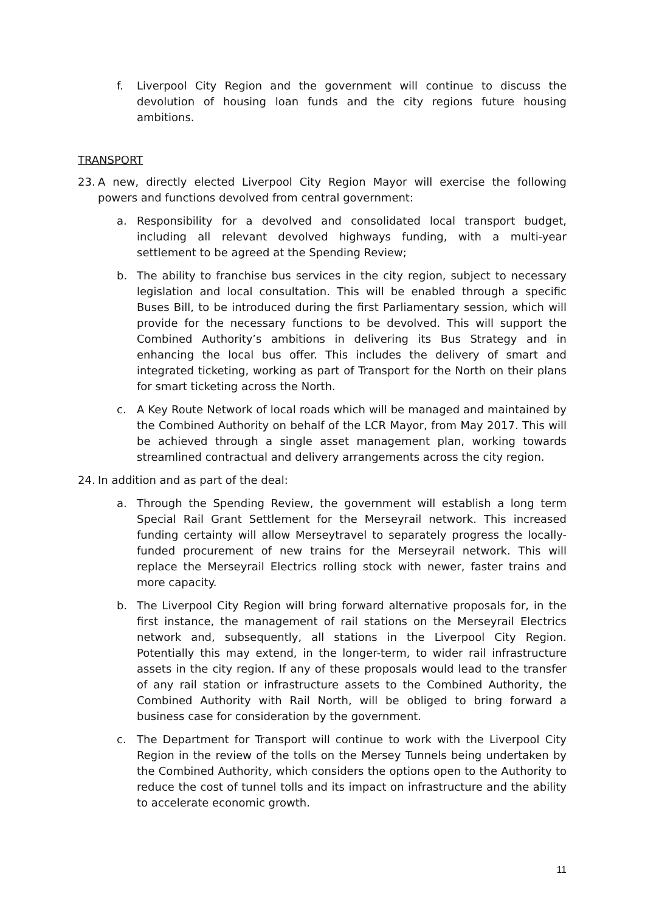f. Liverpool City Region and the government will continue to discuss the devolution of housing loan funds and the city regions future housing ambitions.
TRANSPORT
23. A new, directly elected Liverpool City Region Mayor will exercise the following powers and functions devolved from central government:
a. Responsibility for a devolved and consolidated local transport budget, including all relevant devolved highways funding, with a multi-year settlement to be agreed at the Spending Review;
b. The ability to franchise bus services in the city region, subject to necessary legislation and local consultation. This will be enabled through a specific Buses Bill, to be introduced during the first Parliamentary session, which will provide for the necessary functions to be devolved. This will support the Combined Authority’s ambitions in delivering its Bus Strategy and in enhancing the local bus offer. This includes the delivery of smart and integrated ticketing, working as part of Transport for the North on their plans for smart ticketing across the North.
c. A Key Route Network of local roads which will be managed and maintained by the Combined Authority on behalf of the LCR Mayor, from May 2017. This will be achieved through a single asset management plan, working towards streamlined contractual and delivery arrangements across the city region.
24. In addition and as part of the deal:
a. Through the Spending Review, the government will establish a long term Special Rail Grant Settlement for the Merseyrail network. This increased funding certainty will allow Merseytravel to separately progress the locally-funded procurement of new trains for the Merseyrail network. This will replace the Merseyrail Electrics rolling stock with newer, faster trains and more capacity.
b. The Liverpool City Region will bring forward alternative proposals for, in the first instance, the management of rail stations on the Merseyrail Electrics network and, subsequently, all stations in the Liverpool City Region. Potentially this may extend, in the longer-term, to wider rail infrastructure assets in the city region. If any of these proposals would lead to the transfer of any rail station or infrastructure assets to the Combined Authority, the Combined Authority with Rail North, will be obliged to bring forward a business case for consideration by the government.
c. The Department for Transport will continue to work with the Liverpool City Region in the review of the tolls on the Mersey Tunnels being undertaken by the Combined Authority, which considers the options open to the Authority to reduce the cost of tunnel tolls and its impact on infrastructure and the ability to accelerate economic growth.
11